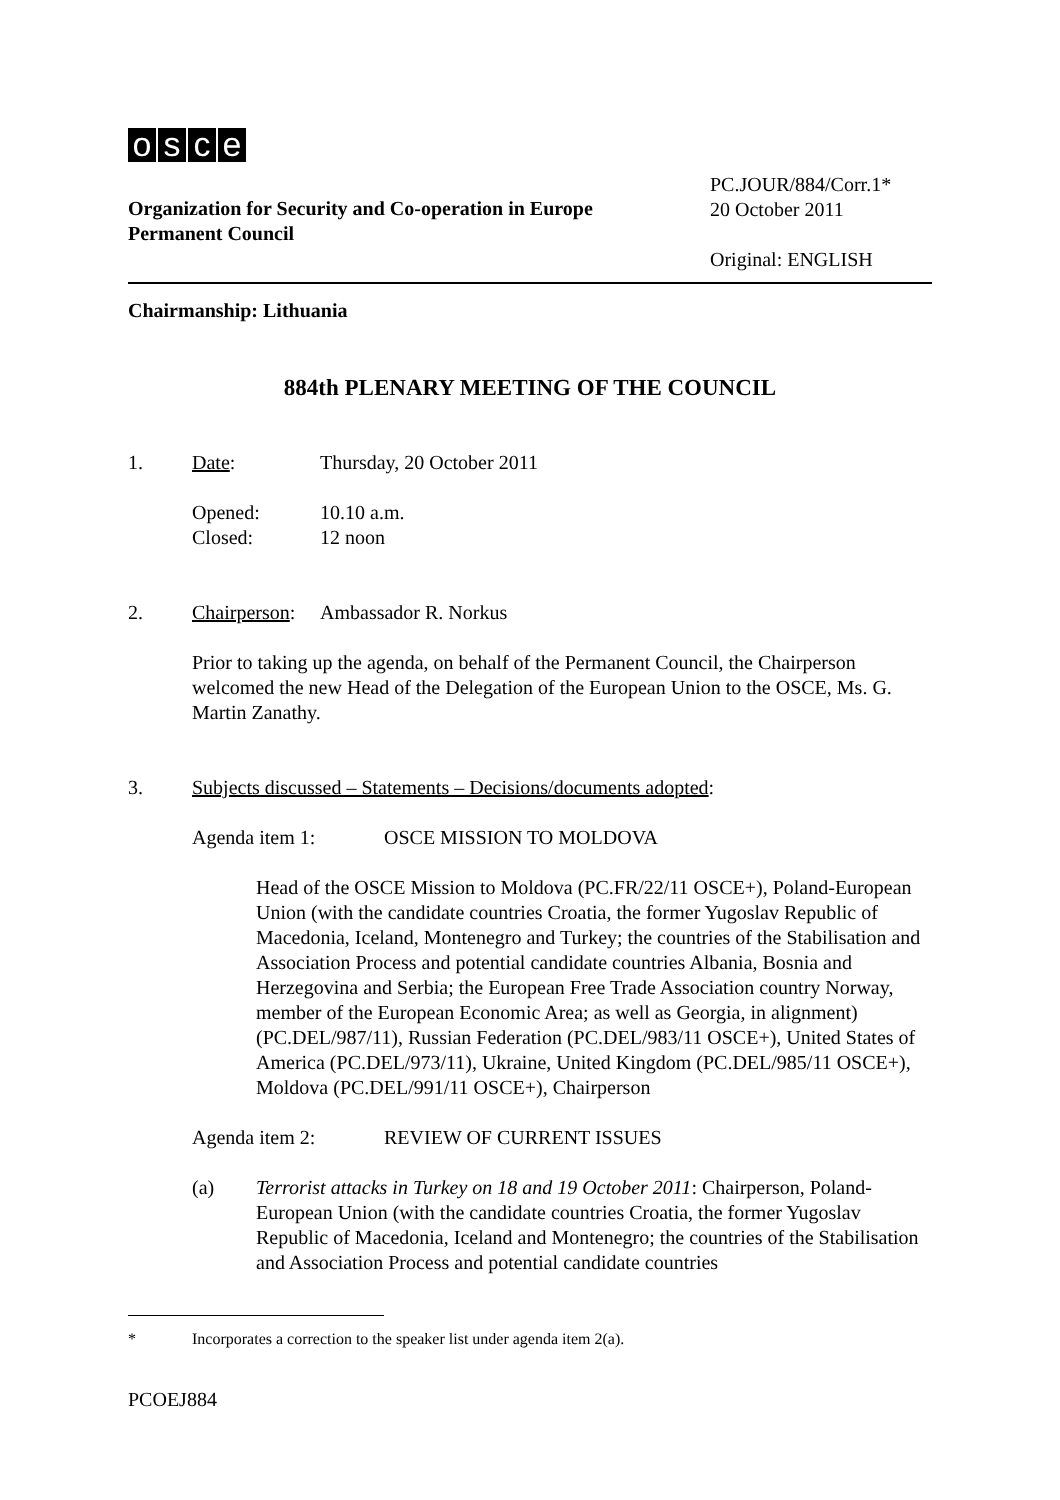osce
Organization for Security and Co-operation in Europe
Permanent Council
PC.JOUR/884/Corr.1*
20 October 2011
Original: ENGLISH
Chairmanship: Lithuania
884th PLENARY MEETING OF THE COUNCIL
1. Date: Thursday, 20 October 2011
Opened:
Closed:
10.10 a.m.
12 noon
2. Chairperson:
Ambassador R. Norkus
Prior to taking up the agenda, on behalf of the Permanent Council, the Chairperson welcomed the new Head of the Delegation of the European Union to the OSCE, Ms. G. Martin Zanathy.
3. Subjects discussed – Statements – Decisions/documents adopted:
Agenda item 1: OSCE MISSION TO MOLDOVA
Head of the OSCE Mission to Moldova (PC.FR/22/11 OSCE+), Poland-European Union (with the candidate countries Croatia, the former Yugoslav Republic of Macedonia, Iceland, Montenegro and Turkey; the countries of the Stabilisation and Association Process and potential candidate countries Albania, Bosnia and Herzegovina and Serbia; the European Free Trade Association country Norway, member of the European Economic Area; as well as Georgia, in alignment) (PC.DEL/987/11), Russian Federation (PC.DEL/983/11 OSCE+), United States of America (PC.DEL/973/11), Ukraine, United Kingdom (PC.DEL/985/11 OSCE+), Moldova (PC.DEL/991/11 OSCE+), Chairperson
Agenda item 2: REVIEW OF CURRENT ISSUES
(a) Terrorist attacks in Turkey on 18 and 19 October 2011: Chairperson, Poland-European Union (with the candidate countries Croatia, the former Yugoslav Republic of Macedonia, Iceland and Montenegro; the countries of the Stabilisation and Association Process and potential candidate countries
* Incorporates a correction to the speaker list under agenda item 2(a).
PCOEJ884